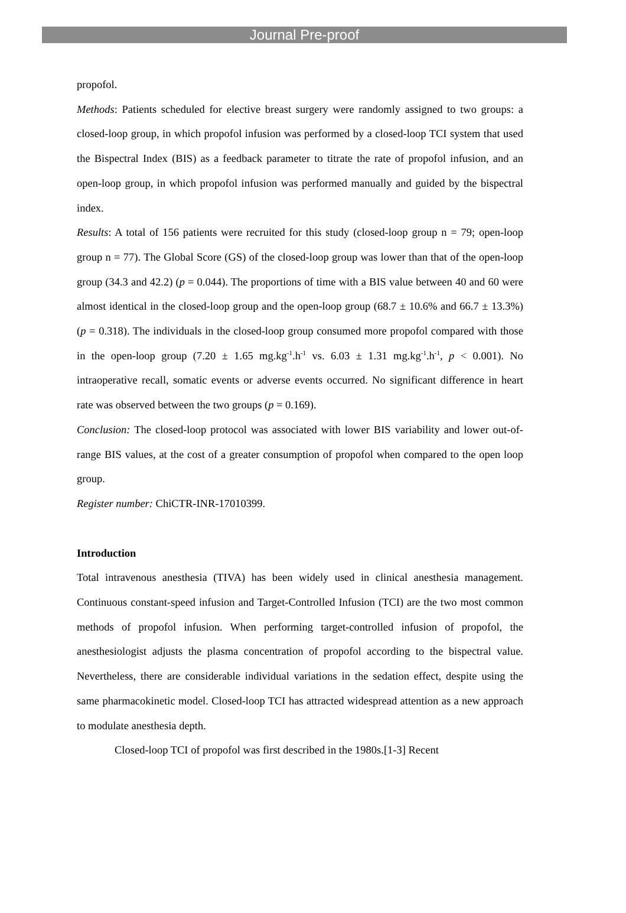Journal Pre-proof
propofol.
Methods: Patients scheduled for elective breast surgery were randomly assigned to two groups: a closed-loop group, in which propofol infusion was performed by a closed-loop TCI system that used the Bispectral Index (BIS) as a feedback parameter to titrate the rate of propofol infusion, and an open-loop group, in which propofol infusion was performed manually and guided by the bispectral index.
Results: A total of 156 patients were recruited for this study (closed-loop group n = 79; open-loop group n = 77). The Global Score (GS) of the closed-loop group was lower than that of the open-loop group (34.3 and 42.2) (p = 0.044). The proportions of time with a BIS value between 40 and 60 were almost identical in the closed-loop group and the open-loop group (68.7 ± 10.6% and 66.7 ± 13.3%) (p = 0.318). The individuals in the closed-loop group consumed more propofol compared with those in the open-loop group (7.20 ± 1.65 mg.kg<sup>-1</sup>.h<sup>-1</sup> vs. 6.03 ± 1.31 mg.kg<sup>-1</sup>.h<sup>-1</sup>, p < 0.001). No intraoperative recall, somatic events or adverse events occurred. No significant difference in heart rate was observed between the two groups (p = 0.169).
Conclusion: The closed-loop protocol was associated with lower BIS variability and lower out-of-range BIS values, at the cost of a greater consumption of propofol when compared to the open loop group.
Register number: ChiCTR-INR-17010399.
Introduction
Total intravenous anesthesia (TIVA) has been widely used in clinical anesthesia management. Continuous constant-speed infusion and Target-Controlled Infusion (TCI) are the two most common methods of propofol infusion. When performing target-controlled infusion of propofol, the anesthesiologist adjusts the plasma concentration of propofol according to the bispectral value. Nevertheless, there are considerable individual variations in the sedation effect, despite using the same pharmacokinetic model. Closed-loop TCI has attracted widespread attention as a new approach to modulate anesthesia depth.
Closed-loop TCI of propofol was first described in the 1980s.[1-3] Recent